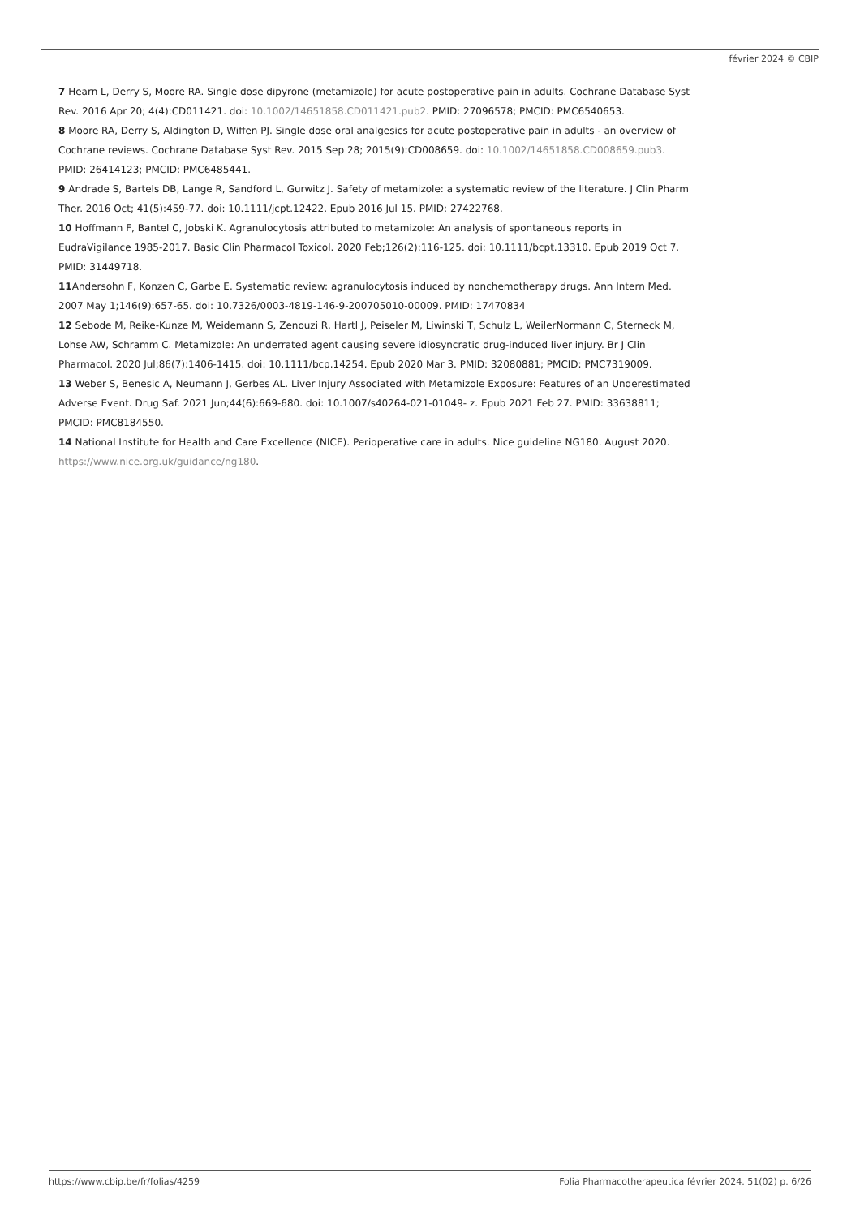février 2024 © CBIP
7 Hearn L, Derry S, Moore RA. Single dose dipyrone (metamizole) for acute postoperative pain in adults. Cochrane Database Syst Rev. 2016 Apr 20; 4(4):CD011421. doi: 10.1002/14651858.CD011421.pub2. PMID: 27096578; PMCID: PMC6540653.
8 Moore RA, Derry S, Aldington D, Wiffen PJ. Single dose oral analgesics for acute postoperative pain in adults - an overview of Cochrane reviews. Cochrane Database Syst Rev. 2015 Sep 28; 2015(9):CD008659. doi: 10.1002/14651858.CD008659.pub3. PMID: 26414123; PMCID: PMC6485441.
9 Andrade S, Bartels DB, Lange R, Sandford L, Gurwitz J. Safety of metamizole: a systematic review of the literature. J Clin Pharm Ther. 2016 Oct; 41(5):459-77. doi: 10.1111/jcpt.12422. Epub 2016 Jul 15. PMID: 27422768.
10 Hoffmann F, Bantel C, Jobski K. Agranulocytosis attributed to metamizole: An analysis of spontaneous reports in EudraVigilance 1985-2017. Basic Clin Pharmacol Toxicol. 2020 Feb;126(2):116-125. doi: 10.1111/bcpt.13310. Epub 2019 Oct 7. PMID: 31449718.
11 Andersohn F, Konzen C, Garbe E. Systematic review: agranulocytosis induced by nonchemotherapy drugs. Ann Intern Med. 2007 May 1;146(9):657-65. doi: 10.7326/0003-4819-146-9-200705010-00009. PMID: 17470834
12 Sebode M, Reike-Kunze M, Weidemann S, Zenouzi R, Hartl J, Peiseler M, Liwinski T, Schulz L, WeilerNormann C, Sterneck M, Lohse AW, Schramm C. Metamizole: An underrated agent causing severe idiosyncratic drug-induced liver injury. Br J Clin Pharmacol. 2020 Jul;86(7):1406-1415. doi: 10.1111/bcp.14254. Epub 2020 Mar 3. PMID: 32080881; PMCID: PMC7319009.
13 Weber S, Benesic A, Neumann J, Gerbes AL. Liver Injury Associated with Metamizole Exposure: Features of an Underestimated Adverse Event. Drug Saf. 2021 Jun;44(6):669-680. doi: 10.1007/s40264-021-01049- z. Epub 2021 Feb 27. PMID: 33638811; PMCID: PMC8184550.
14 National Institute for Health and Care Excellence (NICE). Perioperative care in adults. Nice guideline NG180. August 2020. https://www.nice.org.uk/guidance/ng180.
https://www.cbip.be/fr/folias/4259 Folia Pharmacotherapeutica février 2024. 51(02) p. 6/26